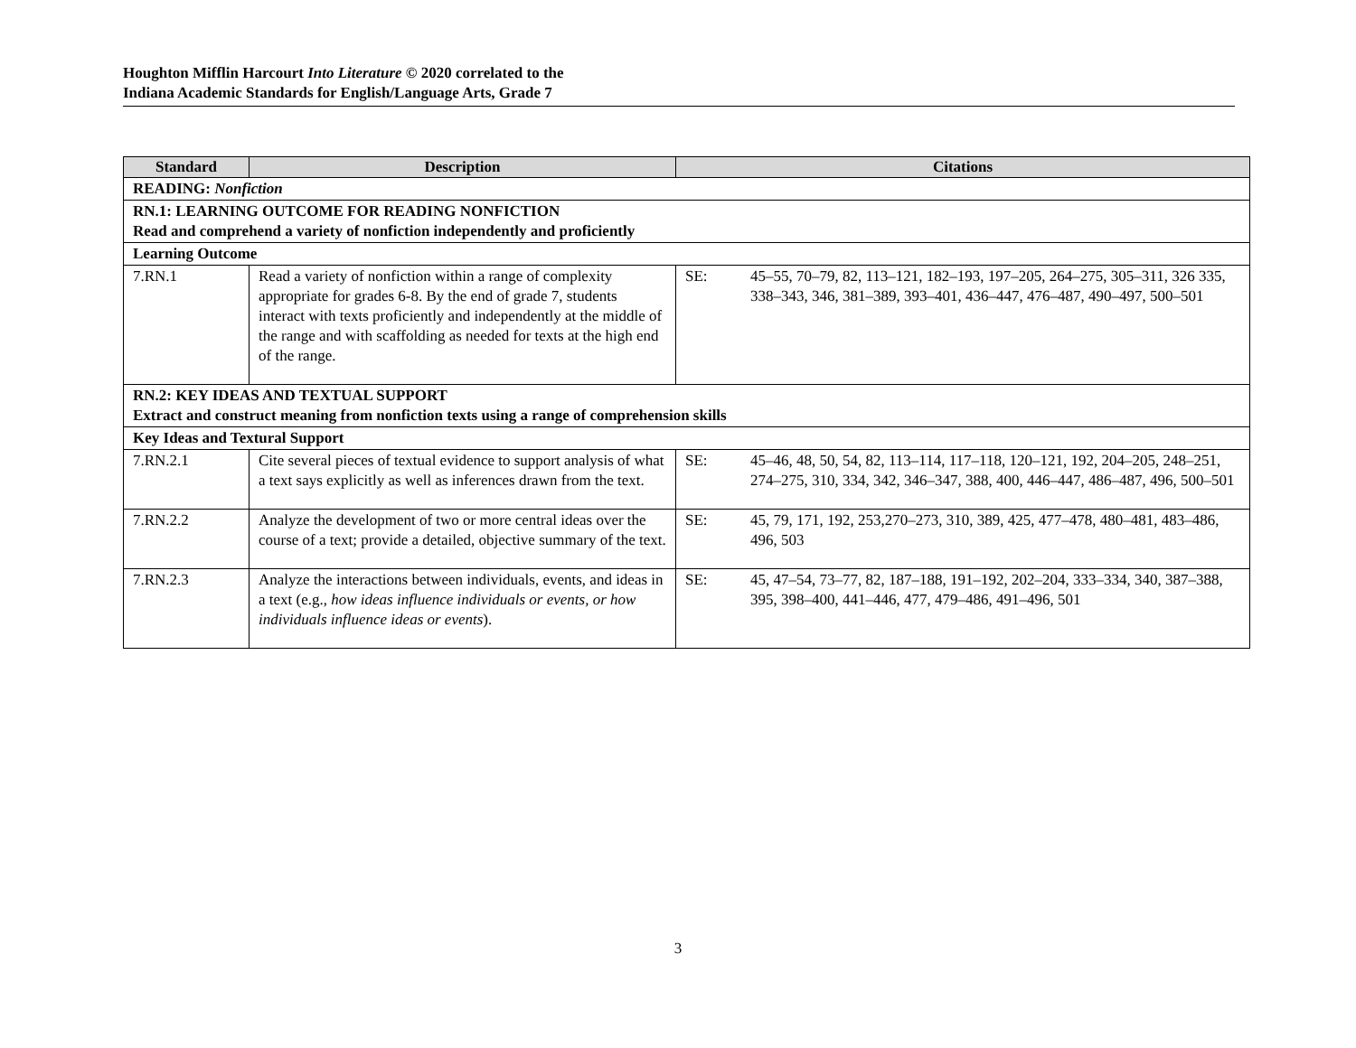Houghton Mifflin Harcourt Into Literature © 2020 correlated to the
Indiana Academic Standards for English/Language Arts, Grade 7
| Standard | Description | Citations |
| --- | --- | --- |
| READING: Nonfiction | | |
| RN.1: LEARNING OUTCOME FOR READING NONFICTION Read and comprehend a variety of nonfiction independently and proficiently | | |
| Learning Outcome | | |
| 7.RN.1 | Read a variety of nonfiction within a range of complexity appropriate for grades 6-8. By the end of grade 7, students interact with texts proficiently and independently at the middle of the range and with scaffolding as needed for texts at the high end of the range. | SE: 45–55, 70–79, 82, 113–121, 182–193, 197–205, 264–275, 305–311, 326 335, 338–343, 346, 381–389, 393–401, 436–447, 476–487, 490–497, 500–501 |
| RN.2: KEY IDEAS AND TEXTUAL SUPPORT Extract and construct meaning from nonfiction texts using a range of comprehension skills | | |
| Key Ideas and Textural Support | | |
| 7.RN.2.1 | Cite several pieces of textual evidence to support analysis of what a text says explicitly as well as inferences drawn from the text. | SE: 45–46, 48, 50, 54, 82, 113–114, 117–118, 120–121, 192, 204–205, 248–251, 274–275, 310, 334, 342, 346–347, 388, 400, 446–447, 486–487, 496, 500–501 |
| 7.RN.2.2 | Analyze the development of two or more central ideas over the course of a text; provide a detailed, objective summary of the text. | SE: 45, 79, 171, 192, 253,270–273, 310, 389, 425, 477–478, 480–481, 483–486, 496, 503 |
| 7.RN.2.3 | Analyze the interactions between individuals, events, and ideas in a text (e.g., how ideas influence individuals or events, or how individuals influence ideas or events ). | SE: 45, 47–54, 73–77, 82, 187–188, 191–192, 202–204, 333–334, 340, 387–388, 395, 398–400, 441–446, 477, 479–486, 491–496, 501 |
3